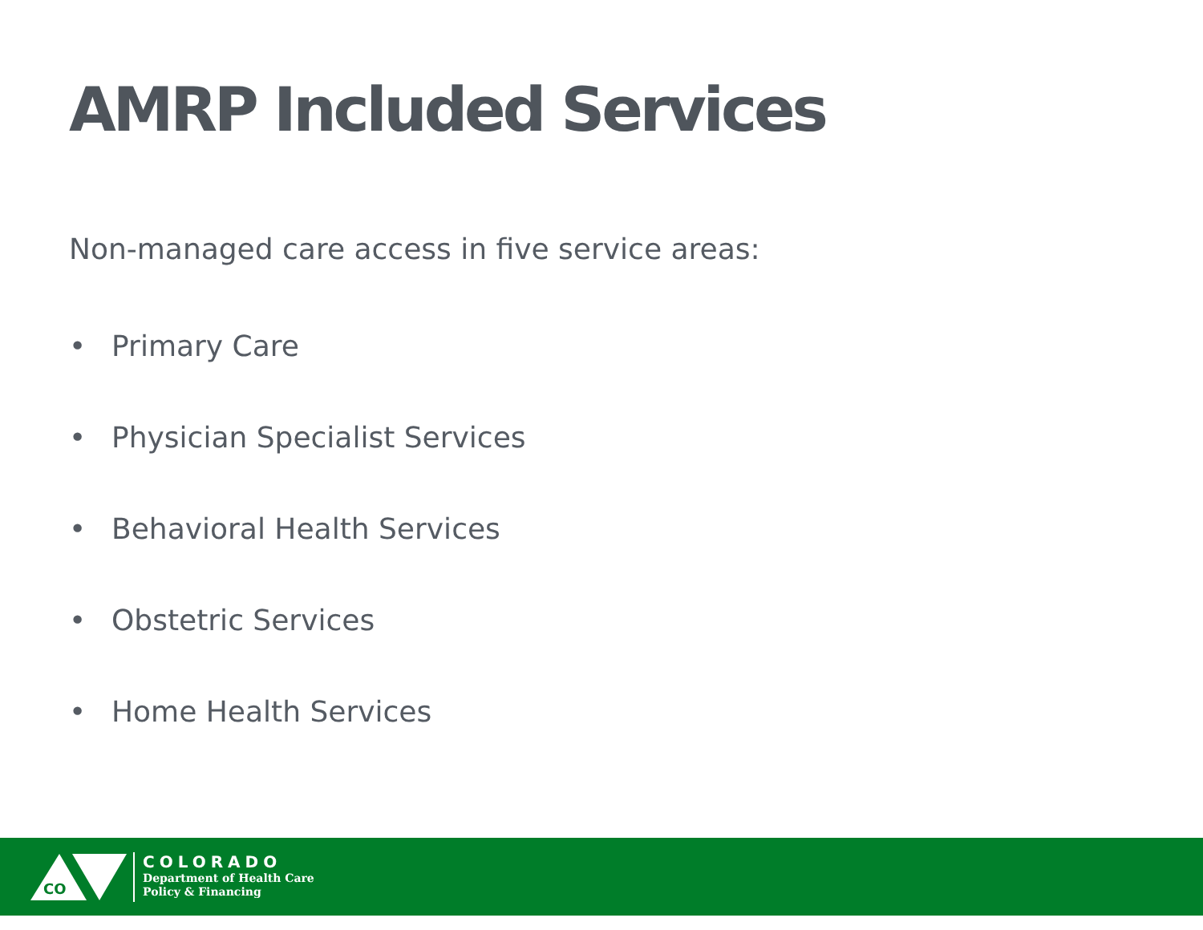AMRP Included Services
Non-managed care access in five service areas:
• Primary Care
• Physician Specialist Services
• Behavioral Health Services
• Obstetric Services
• Home Health Services
CO
COLORADO
Department of Health Care
Policy & Financing